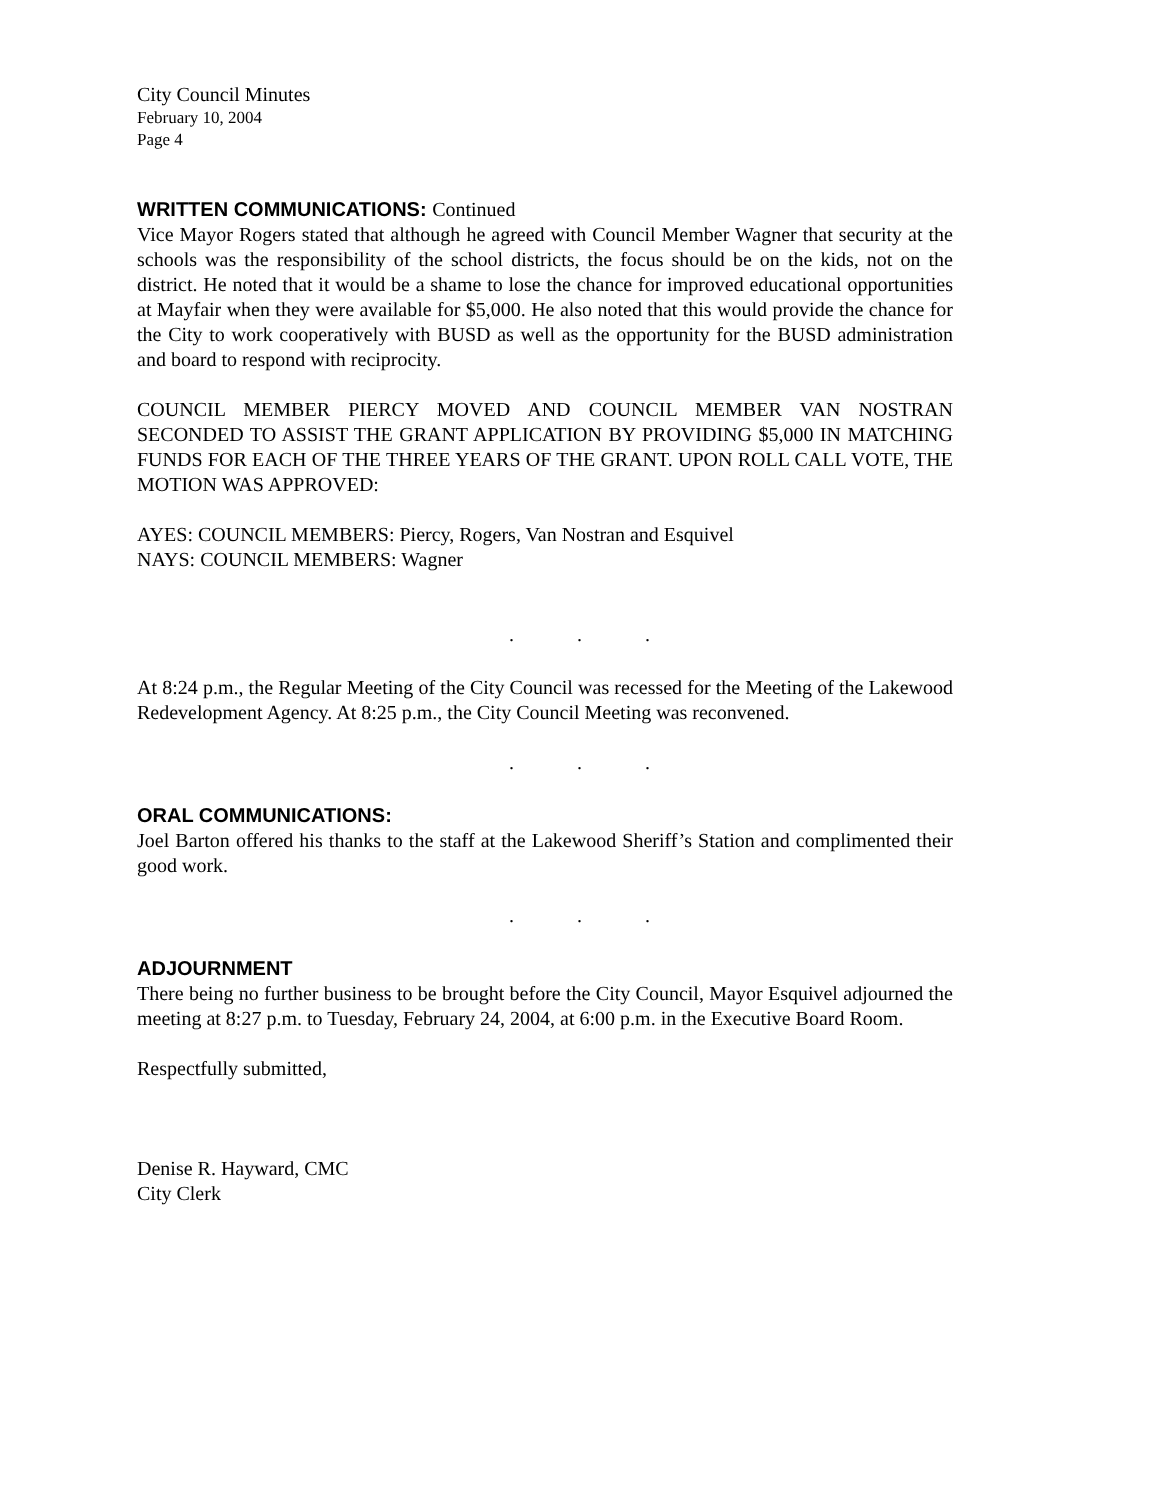City Council Minutes
February 10, 2004
Page 4
WRITTEN COMMUNICATIONS: Continued
Vice Mayor Rogers stated that although he agreed with Council Member Wagner that security at the schools was the responsibility of the school districts, the focus should be on the kids, not on the district. He noted that it would be a shame to lose the chance for improved educational opportunities at Mayfair when they were available for $5,000. He also noted that this would provide the chance for the City to work cooperatively with BUSD as well as the opportunity for the BUSD administration and board to respond with reciprocity.
COUNCIL MEMBER PIERCY MOVED AND COUNCIL MEMBER VAN NOSTRAN SECONDED TO ASSIST THE GRANT APPLICATION BY PROVIDING $5,000 IN MATCHING FUNDS FOR EACH OF THE THREE YEARS OF THE GRANT. UPON ROLL CALL VOTE, THE MOTION WAS APPROVED:
AYES: COUNCIL MEMBERS: Piercy, Rogers, Van Nostran and Esquivel
NAYS: COUNCIL MEMBERS: Wagner
...
At 8:24 p.m., the Regular Meeting of the City Council was recessed for the Meeting of the Lakewood Redevelopment Agency. At 8:25 p.m., the City Council Meeting was reconvened.
...
ORAL COMMUNICATIONS:
Joel Barton offered his thanks to the staff at the Lakewood Sheriff’s Station and complimented their good work.
...
ADJOURNMENT
There being no further business to be brought before the City Council, Mayor Esquivel adjourned the meeting at 8:27 p.m. to Tuesday, February 24, 2004, at 6:00 p.m. in the Executive Board Room.
Respectfully submitted,
Denise R. Hayward, CMC
City Clerk